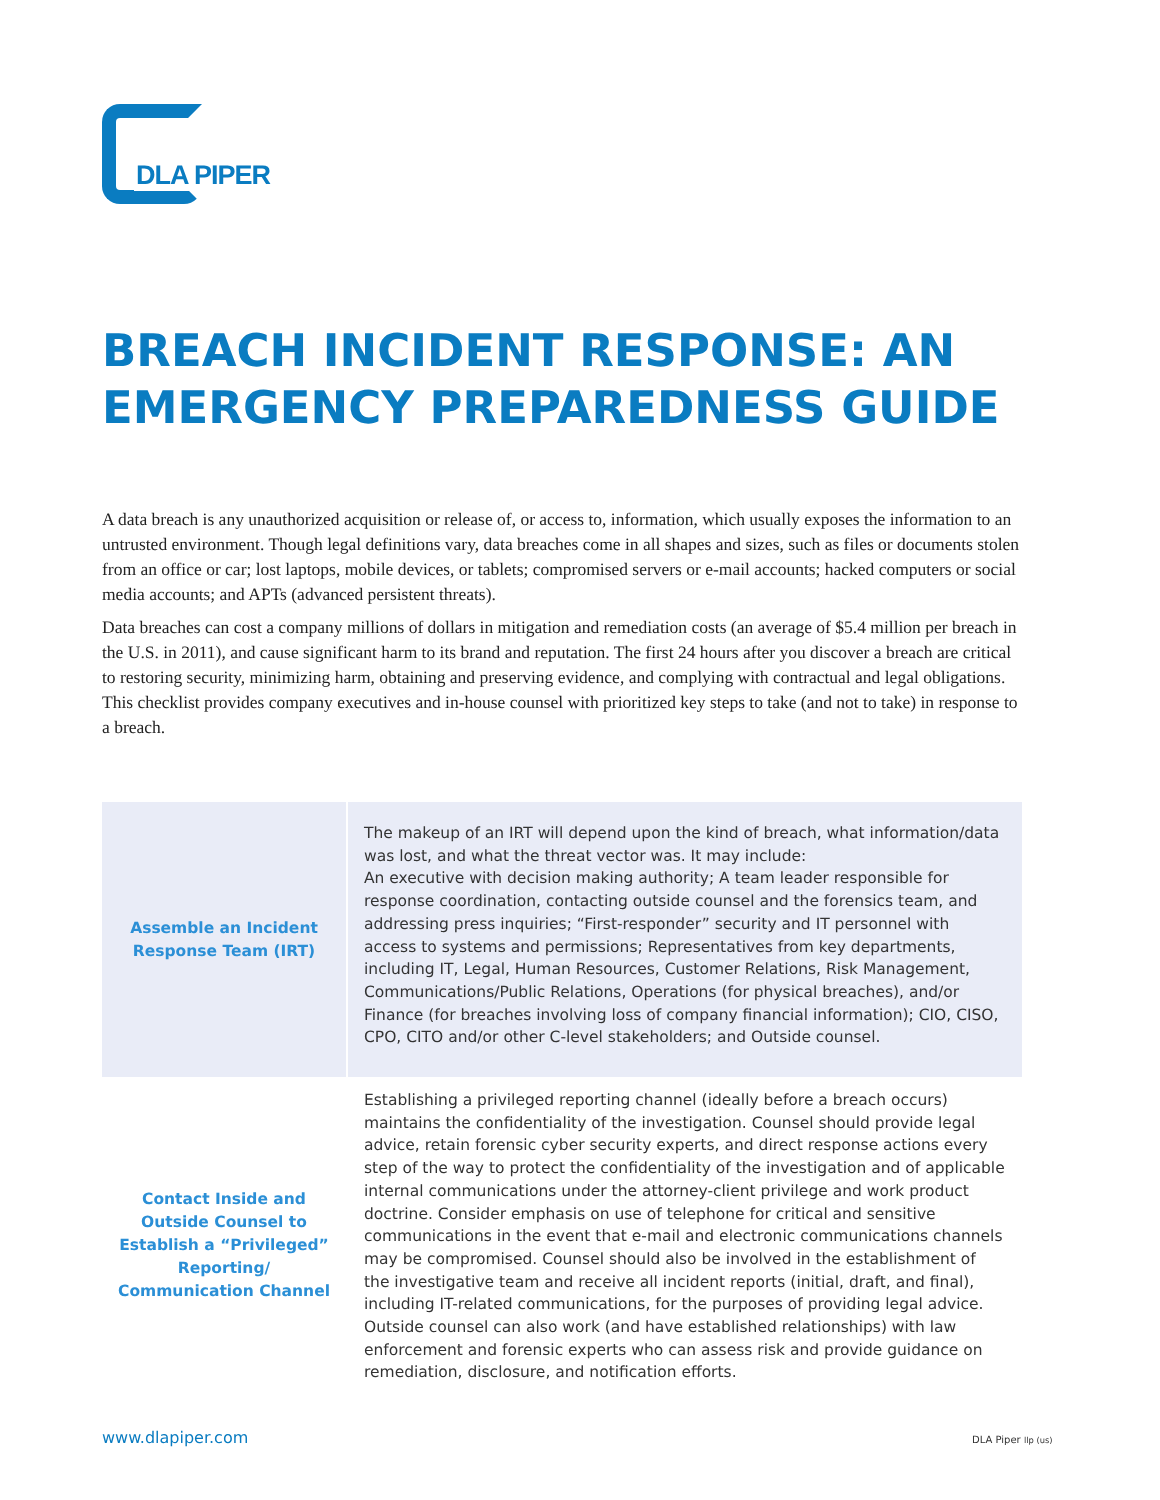DLA PIPER
BREACH INCIDENT RESPONSE: AN
EMERGENCY PREPAREDNESS GUIDE
A data breach is any unauthorized acquisition or release of, or access to, information, which usually exposes the information to an untrusted environment. Though legal definitions vary, data breaches come in all shapes and sizes, such as files or documents stolen from an office or car; lost laptops, mobile devices, or tablets; compromised servers or e-mail accounts; hacked computers or social media accounts; and APTs (advanced persistent threats).
Data breaches can cost a company millions of dollars in mitigation and remediation costs (an average of $5.4 million per breach in the U.S. in 2011), and cause significant harm to its brand and reputation. The first 24 hours after you discover a breach are critical to restoring security, minimizing harm, obtaining and preserving evidence, and complying with contractual and legal obligations. This checklist provides company executives and in-house counsel with prioritized key steps to take (and not to take) in response to a breach.
| Assemble an Incident Response Team (IRT) | The makeup of an IRT will depend upon the kind of breach, what information/data was lost, and what the threat vector was. It may include: An executive with decision making authority; A team leader responsible for response coordination, contacting outside counsel and the forensics team, and addressing press inquiries; “First-responder” security and IT personnel with access to systems and permissions; Representatives from key departments, including IT, Legal, Human Resources, Customer Relations, Risk Management, Communications/Public Relations, Operations (for physical breaches), and/or Finance (for breaches involving loss of company financial information); CIO, CISO, CPO, CITO and/or other C-level stakeholders; and Outside counsel. |
| Contact Inside and Outside Counsel to Establish a “Privileged” Reporting/ Communication Channel | Establishing a privileged reporting channel (ideally before a breach occurs) maintains the confidentiality of the investigation. Counsel should provide legal advice, retain forensic cyber security experts, and direct response actions every step of the way to protect the confidentiality of the investigation and of applicable internal communications under the attorney-client privilege and work product doctrine. Consider emphasis on use of telephone for critical and sensitive communications in the event that e-mail and electronic communications channels may be compromised. Counsel should also be involved in the establishment of the investigative team and receive all incident reports (initial, draft, and final), including IT-related communications, for the purposes of providing legal advice. Outside counsel can also work (and have established relationships) with law enforcement and forensic experts who can assess risk and provide guidance on remediation, disclosure, and notification efforts. |
www.dlapiper.com DLA Piper llp (us)